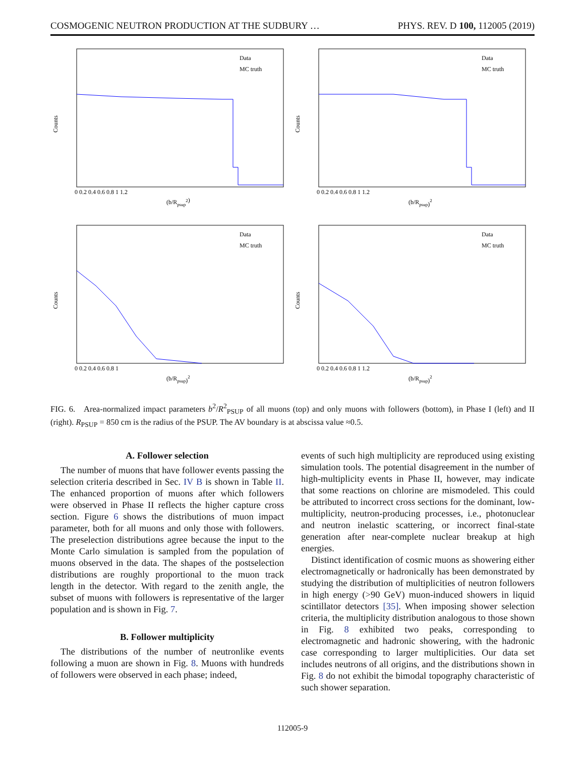COSMOGENIC NEUTRON PRODUCTION AT THE SUDBURY … PHYS. REV. D 100, 112005 (2019)
Counts
(b/Rpsup2)
Data
MC truth
0 0.2 0.4 0.6 0.8 1 1.2
Counts
(b/Rpsup)2
Data
MC truth
0 0.2 0.4 0.6 0.8 1 1.2
Counts
(b/Rpsup)2
Data
MC truth
0 0.2 0.4 0.6 0.8 1
Counts
(b/Rpsup)2
Data
MC truth
0 0.2 0.4 0.6 0.8 1 1.2
FIG. 6. Area-normalized impact parameters b<sup>2</sup>/R<sup>2</sup><sub>PSUP</sub> of all muons (top) and only muons with followers (bottom), in Phase I (left) and II (right). R<sub>PSUP</sub> = 850 cm is the radius of the PSUP. The AV boundary is at abscissa value ≈0.5.
A. Follower selection
The number of muons that have follower events passing the selection criteria described in Sec. IV B is shown in Table II. The enhanced proportion of muons after which followers were observed in Phase II reflects the higher capture cross section. Figure 6 shows the distributions of muon impact parameter, both for all muons and only those with followers. The preselection distributions agree because the input to the Monte Carlo simulation is sampled from the population of muons observed in the data. The shapes of the postselection distributions are roughly proportional to the muon track length in the detector. With regard to the zenith angle, the subset of muons with followers is representative of the larger population and is shown in Fig. 7.
B. Follower multiplicity
The distributions of the number of neutronlike events following a muon are shown in Fig. 8. Muons with hundreds of followers were observed in each phase; indeed,
events of such high multiplicity are reproduced using existing simulation tools. The potential disagreement in the number of high-multiplicity events in Phase II, however, may indicate that some reactions on chlorine are mismodeled. This could be attributed to incorrect cross sections for the dominant, low-multiplicity, neutron-producing processes, i.e., photonuclear and neutron inelastic scattering, or incorrect final-state generation after near-complete nuclear breakup at high energies.
Distinct identification of cosmic muons as showering either electromagnetically or hadronically has been demonstrated by studying the distribution of multiplicities of neutron followers in high energy (>90 GeV) muon-induced showers in liquid scintillator detectors [35]. When imposing shower selection criteria, the multiplicity distribution analogous to those shown in Fig. 8 exhibited two peaks, corresponding to electromagnetic and hadronic showering, with the hadronic case corresponding to larger multiplicities. Our data set includes neutrons of all origins, and the distributions shown in Fig. 8 do not exhibit the bimodal topography characteristic of such shower separation.
112005-9